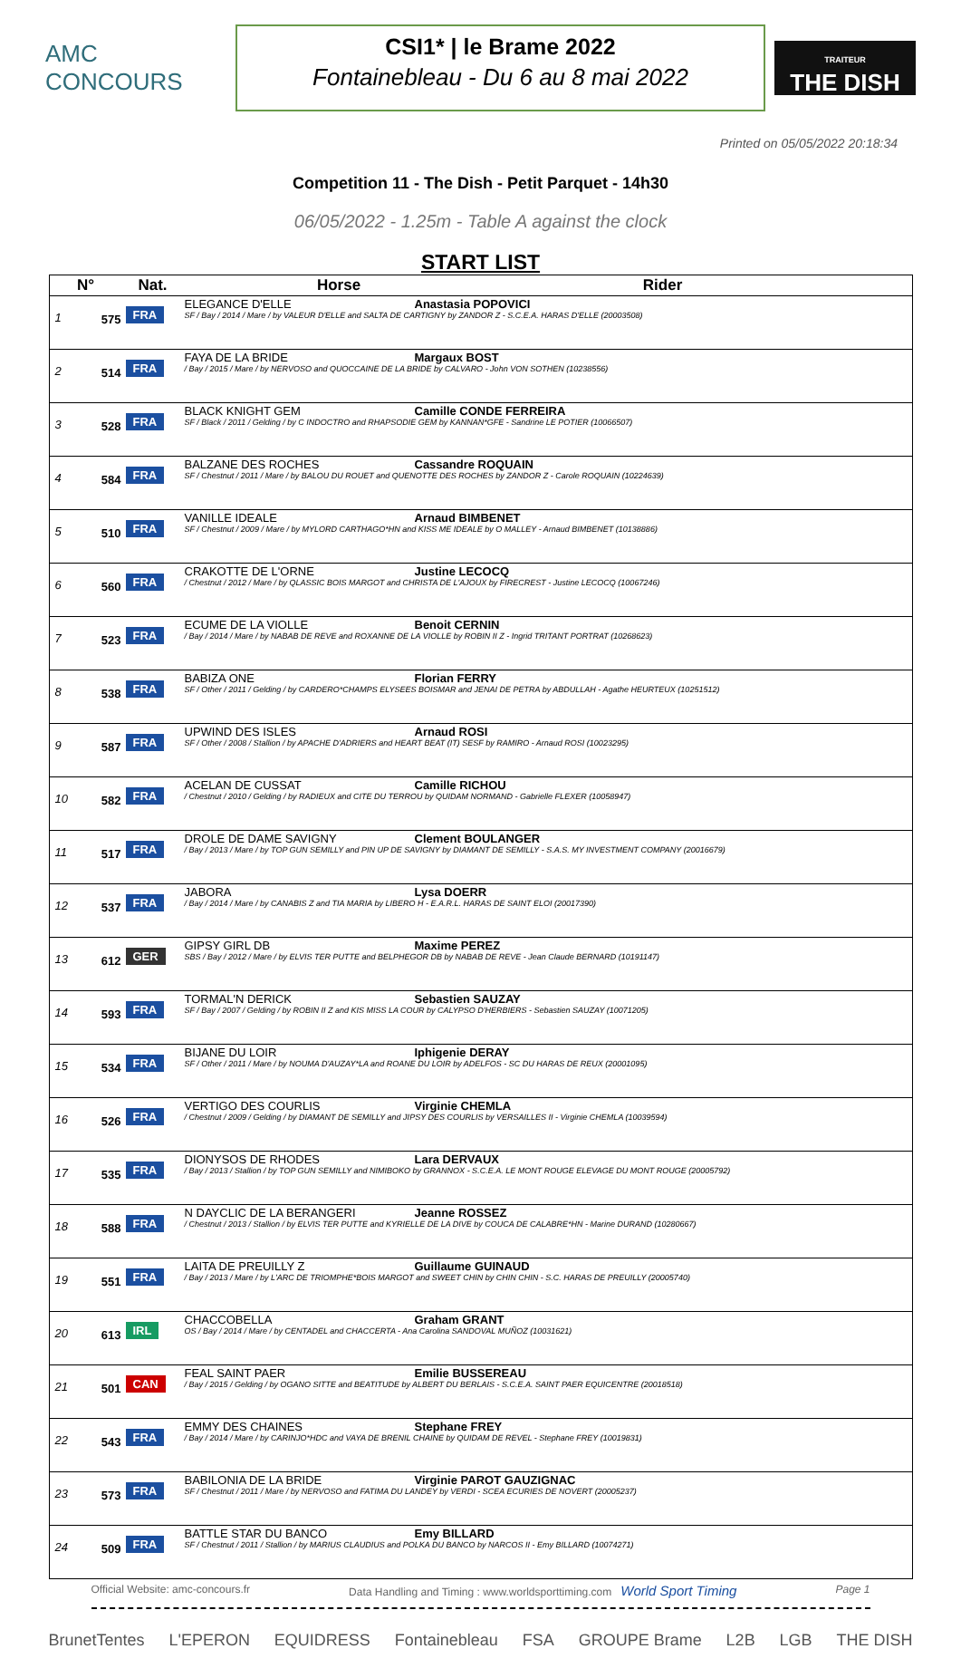AMC
CONCOURS
CSI1* | le Brame 2022
Fontainebleau - Du 6 au 8 mai 2022
TRAITEUR
THE DISH
Printed on 05/05/2022 20:18:34
Competition 11 - The Dish - Petit Parquet - 14h30
06/05/2022 - 1.25m - Table A against the clock
START LIST
| N° | | Nat. | Horse Rider |
| --- | --- | --- | --- |
| 1 | 575 | FRA | ELEGANCE D'ELLE Anastasia POPOVICI SF / Bay / 2014 / Mare / by VALEUR D'ELLE and SALTA DE CARTIGNY by ZANDOR Z - S.C.E.A. HARAS D'ELLE (20003508) |
| 2 | 514 | FRA | FAYA DE LA BRIDE Margaux BOST / Bay / 2015 / Mare / by NERVOSO and QUOCCAINE DE LA BRIDE by CALVARO - John VON SOTHEN (10238556) |
| 3 | 528 | FRA | BLACK KNIGHT GEM Camille CONDE FERREIRA SF / Black / 2011 / Gelding / by C INDOCTRO and RHAPSODIE GEM by KANNAN*GFE - Sandrine LE POTIER (10066507) |
| 4 | 584 | FRA | BALZANE DES ROCHES Cassandre ROQUAIN SF / Chestnut / 2011 / Mare / by BALOU DU ROUET and QUENOTTE DES ROCHES by ZANDOR Z - Carole ROQUAIN (10224639) |
| 5 | 510 | FRA | VANILLE IDEALE Arnaud BIMBENET SF / Chestnut / 2009 / Mare / by MYLORD CARTHAGO*HN and KISS ME IDEALE by O MALLEY - Arnaud BIMBENET (10138886) |
| 6 | 560 | FRA | CRAKOTTE DE L'ORNE Justine LECOCQ / Chestnut / 2012 / Mare / by QLASSIC BOIS MARGOT and CHRISTA DE L'AJOUX by FIRECREST - Justine LECOCQ (10067246) |
| 7 | 523 | FRA | ECUME DE LA VIOLLE Benoit CERNIN / Bay / 2014 / Mare / by NABAB DE REVE and ROXANNE DE LA VIOLLE by ROBIN II Z - Ingrid TRITANT PORTRAT (10268623) |
| 8 | 538 | FRA | BABIZA ONE Florian FERRY SF / Other / 2011 / Gelding / by CARDERO*CHAMPS ELYSEES BOISMAR and JENAI DE PETRA by ABDULLAH - Agathe HEURTEUX (10251512) |
| 9 | 587 | FRA | UPWIND DES ISLES Arnaud ROSI SF / Other / 2008 / Stallion / by APACHE D'ADRIERS and HEART BEAT (IT) SESF by RAMIRO - Arnaud ROSI (10023295) |
| 10 | 582 | FRA | ACELAN DE CUSSAT Camille RICHOU / Chestnut / 2010 / Gelding / by RADIEUX and CITE DU TERROU by QUIDAM NORMAND - Gabrielle FLEXER (10058947) |
| 11 | 517 | FRA | DROLE DE DAME SAVIGNY Clement BOULANGER / Bay / 2013 / Mare / by TOP GUN SEMILLY and PIN UP DE SAVIGNY by DIAMANT DE SEMILLY - S.A.S. MY INVESTMENT COMPANY (20016679) |
| 12 | 537 | FRA | JABORA Lysa DOERR / Bay / 2014 / Mare / by CANABIS Z and TIA MARIA by LIBERO H - E.A.R.L. HARAS DE SAINT ELOI (20017390) |
| 13 | 612 | GER | GIPSY GIRL DB Maxime PEREZ SBS / Bay / 2012 / Mare / by ELVIS TER PUTTE and BELPHEGOR DB by NABAB DE REVE - Jean Claude BERNARD (10191147) |
| 14 | 593 | FRA | TORMAL'N DERICK Sebastien SAUZAY SF / Bay / 2007 / Gelding / by ROBIN II Z and KIS MISS LA COUR by CALYPSO D'HERBIERS - Sebastien SAUZAY (10071205) |
| 15 | 534 | FRA | BIJANE DU LOIR Iphigenie DERAY SF / Other / 2011 / Mare / by NOUMA D'AUZAY*LA and ROANE DU LOIR by ADELFOS - SC DU HARAS DE REUX (20001095) |
| 16 | 526 | FRA | VERTIGO DES COURLIS Virginie CHEMLA / Chestnut / 2009 / Gelding / by DIAMANT DE SEMILLY and JIPSY DES COURLIS by VERSAILLES II - Virginie CHEMLA (10039594) |
| 17 | 535 | FRA | DIONYSOS DE RHODES Lara DERVAUX / Bay / 2013 / Stallion / by TOP GUN SEMILLY and NIMIBOKO by GRANNOX - S.C.E.A. LE MONT ROUGE ELEVAGE DU MONT ROUGE (20005792) |
| 18 | 588 | FRA | N DAYCLIC DE LA BERANGERI Jeanne ROSSEZ / Chestnut / 2013 / Stallion / by ELVIS TER PUTTE and KYRIELLE DE LA DIVE by COUCA DE CALABRE*HN - Marine DURAND (10280667) |
| 19 | 551 | FRA | LAITA DE PREUILLY Z Guillaume GUINAUD / Bay / 2013 / Mare / by L'ARC DE TRIOMPHE*BOIS MARGOT and SWEET CHIN by CHIN CHIN - S.C. HARAS DE PREUILLY (20005740) |
| 20 | 613 | IRL | CHACCOBELLA Graham GRANT OS / Bay / 2014 / Mare / by CENTADEL and CHACCERTA - Ana Carolina SANDOVAL MUÑOZ (10031621) |
| 21 | 501 | CAN | FEAL SAINT PAER Emilie BUSSEREAU / Bay / 2015 / Gelding / by OGANO SITTE and BEATITUDE by ALBERT DU BERLAIS - S.C.E.A. SAINT PAER EQUICENTRE (20018518) |
| 22 | 543 | FRA | EMMY DES CHAINES Stephane FREY / Bay / 2014 / Mare / by CARINJO*HDC and VAYA DE BRENIL CHAINE by QUIDAM DE REVEL - Stephane FREY (10019831) |
| 23 | 573 | FRA | BABILONIA DE LA BRIDE Virginie PAROT GAUZIGNAC SF / Chestnut / 2011 / Mare / by NERVOSO and FATIMA DU LANDEY by VERDI - SCEA ECURIES DE NOVERT (20005237) |
| 24 | 509 | FRA | BATTLE STAR DU BANCO Emy BILLARD SF / Chestnut / 2011 / Stallion / by MARIUS CLAUDIUS and POLKA DU BANCO by NARCOS II - Emy BILLARD (10074271) |
Official Website: amc-concours.fr Data Handling and Timing : www.worldsporttiming.com World Sport Timing Page 1
BrunetTentes L'EPERON EQUIDRESS Fontainebleau FSA GROUPE Brame L2B LGB THE DISH